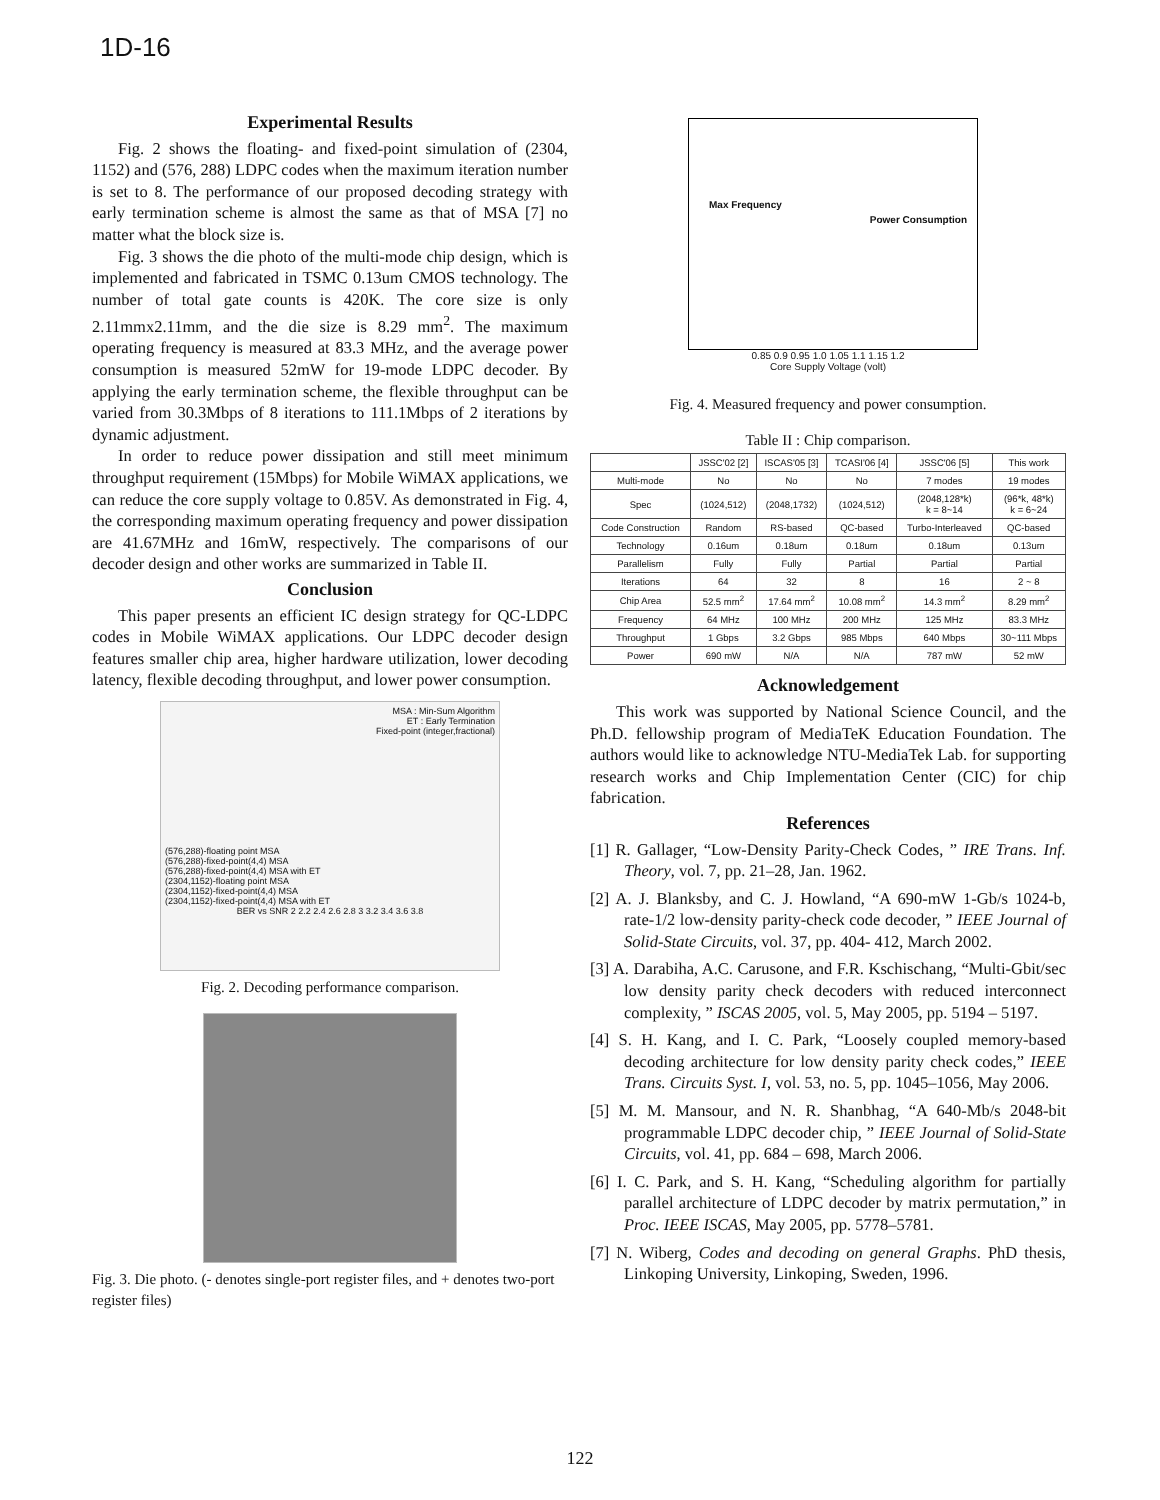1D-16
Experimental Results
Fig. 2 shows the floating- and fixed-point simulation of (2304, 1152) and (576, 288) LDPC codes when the maximum iteration number is set to 8. The performance of our proposed decoding strategy with early termination scheme is almost the same as that of MSA [7] no matter what the block size is.
Fig. 3 shows the die photo of the multi-mode chip design, which is implemented and fabricated in TSMC 0.13um CMOS technology. The number of total gate counts is 420K. The core size is only 2.11mmx2.11mm, and the die size is 8.29 mm<sup>2</sup>. The maximum operating frequency is measured at 83.3 MHz, and the average power consumption is measured 52mW for 19-mode LDPC decoder. By applying the early termination scheme, the flexible throughput can be varied from 30.3Mbps of 8 iterations to 111.1Mbps of 2 iterations by dynamic adjustment.
In order to reduce power dissipation and still meet minimum throughput requirement (15Mbps) for Mobile WiMAX applications, we can reduce the core supply voltage to 0.85V. As demonstrated in Fig. 4, the corresponding maximum operating frequency and power dissipation are 41.67MHz and 16mW, respectively. The comparisons of our decoder design and other works are summarized in Table II.
Conclusion
This paper presents an efficient IC design strategy for QC-LDPC codes in Mobile WiMAX applications. Our LDPC decoder design features smaller chip area, higher hardware utilization, lower decoding latency, flexible decoding throughput, and lower power consumption.
MSA : Min-Sum Algorithm
ET : Early Termination
Fixed-point (integer,fractional)
(576,288)-floating point MSA
(576,288)-fixed-point(4,4) MSA
(576,288)-fixed-point(4,4) MSA with ET
(2304,1152)-floating point MSA
(2304,1152)-fixed-point(4,4) MSA
(2304,1152)-fixed-point(4,4) MSA with ET
BER vs SNR 2 2.2 2.4 2.6 2.8 3 3.2 3.4 3.6 3.8
Fig. 2. Decoding performance comparison.
Fig. 3. Die photo. (- denotes single-port register files, and + denotes two-port register files)
Max Frequency
Power Consumption
0.85 0.9 0.95 1.0 1.05 1.1 1.15 1.2
Core Supply Voltage (volt)
Fig. 4. Measured frequency and power consumption.
Table II : Chip comparison.
| | JSSC'02 [2] | ISCAS'05 [3] | TCASI'06 [4] | JSSC'06 [5] | This work |
| --- | --- | --- | --- | --- | --- |
| Multi-mode | No | No | No | 7 modes | 19 modes |
| Spec | (1024,512) | (2048,1732) | (1024,512) | (2048,128*k) k = 8~14 | (96*k, 48*k) k = 6~24 |
| Code Construction | Random | RS-based | QC-based | Turbo-Interleaved | QC-based |
| Technology | 0.16um | 0.18um | 0.18um | 0.18um | 0.13um |
| Parallelism | Fully | Fully | Partial | Partial | Partial |
| Iterations | 64 | 32 | 8 | 16 | 2 ~ 8 |
| Chip Area | 52.5 mm<sup>2</sup> | 17.64 mm<sup>2</sup> | 10.08 mm<sup>2</sup> | 14.3 mm<sup>2</sup> | 8.29 mm<sup>2</sup> |
| Frequency | 64 MHz | 100 MHz | 200 MHz | 125 MHz | 83.3 MHz |
| Throughput | 1 Gbps | 3.2 Gbps | 985 Mbps | 640 Mbps | 30~111 Mbps |
| Power | 690 mW | N/A | N/A | 787 mW | 52 mW |
Acknowledgement
This work was supported by National Science Council, and the Ph.D. fellowship program of MediaTeK Education Foundation. The authors would like to acknowledge NTU-MediaTek Lab. for supporting research works and Chip Implementation Center (CIC) for chip fabrication.
References
[1] R. Gallager, “Low-Density Parity-Check Codes, ” IRE Trans. Inf. Theory, vol. 7, pp. 21–28, Jan. 1962.
[2] A. J. Blanksby, and C. J. Howland, “A 690-mW 1-Gb/s 1024-b, rate-1/2 low-density parity-check code decoder, ” IEEE Journal of Solid-State Circuits, vol. 37, pp. 404- 412, March 2002.
[3] A. Darabiha, A.C. Carusone, and F.R. Kschischang, “Multi-Gbit/sec low density parity check decoders with reduced interconnect complexity, ” ISCAS 2005, vol. 5, May 2005, pp. 5194 – 5197.
[4] S. H. Kang, and I. C. Park, “Loosely coupled memory-based decoding architecture for low density parity check codes,” IEEE Trans. Circuits Syst. I, vol. 53, no. 5, pp. 1045–1056, May 2006.
[5] M. M. Mansour, and N. R. Shanbhag, “A 640-Mb/s 2048-bit programmable LDPC decoder chip, ” IEEE Journal of Solid-State Circuits, vol. 41, pp. 684 – 698, March 2006.
[6] I. C. Park, and S. H. Kang, “Scheduling algorithm for partially parallel architecture of LDPC decoder by matrix permutation,” in Proc. IEEE ISCAS, May 2005, pp. 5778–5781.
[7] N. Wiberg, Codes and decoding on general Graphs. PhD thesis, Linkoping University, Linkoping, Sweden, 1996.
122